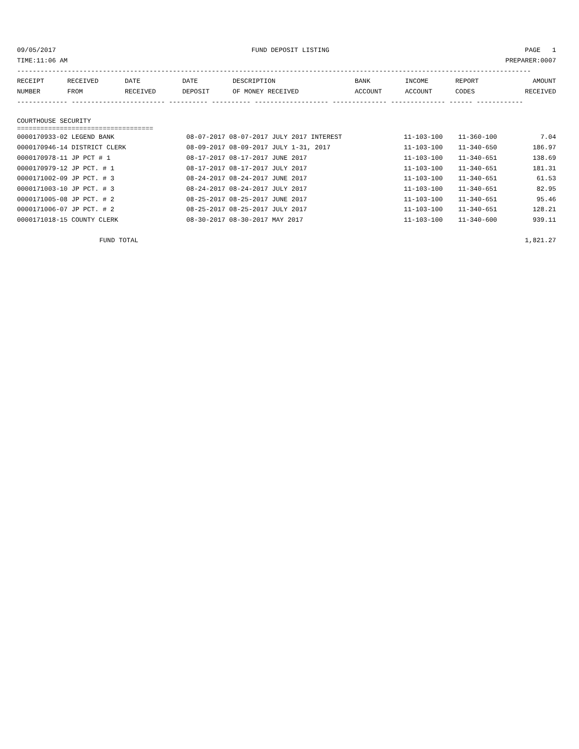09/05/2017 FUND DEPOSIT LISTING PAGE 1
TIME:11:06 AM PREPARER:0007
------------------------------------------------------------------------------------------------------------------------------------
| RECEIPT NUMBER | RECEIVED FROM | DATE RECEIVED | DATE DEPOSIT | DESCRIPTION OF MONEY RECEIVED | BANK ACCOUNT | INCOME ACCOUNT | REPORT CODES | AMOUNT RECEIVED |
| --- | --- | --- | --- | --- | --- | --- | --- | --- |
------------- ------------------------ ---------- ---------- ------------------- -------------- -------------- ------ ------------
COURTHOUSE SECURITY
===================================
| 0000170933-02 LEGEND BANK | 08-07-2017 08-07-2017 JULY 2017 INTEREST | 11-103-100 | 11-360-100 | 7.04 |
| 0000170946-14 DISTRICT CLERK | 08-09-2017 08-09-2017 JULY 1-31, 2017 | 11-103-100 | 11-340-650 | 186.97 |
| 0000170978-11 JP PCT # 1 | 08-17-2017 08-17-2017 JUNE 2017 | 11-103-100 | 11-340-651 | 138.69 |
| 0000170979-12 JP PCT. # 1 | 08-17-2017 08-17-2017 JULY 2017 | 11-103-100 | 11-340-651 | 181.31 |
| 0000171002-09 JP PCT. # 3 | 08-24-2017 08-24-2017 JUNE 2017 | 11-103-100 | 11-340-651 | 61.53 |
| 0000171003-10 JP PCT. # 3 | 08-24-2017 08-24-2017 JULY 2017 | 11-103-100 | 11-340-651 | 82.95 |
| 0000171005-08 JP PCT. # 2 | 08-25-2017 08-25-2017 JUNE 2017 | 11-103-100 | 11-340-651 | 95.46 |
| 0000171006-07 JP PCT. # 2 | 08-25-2017 08-25-2017 JULY 2017 | 11-103-100 | 11-340-651 | 128.21 |
| 0000171018-15 COUNTY CLERK | 08-30-2017 08-30-2017 MAY 2017 | 11-103-100 | 11-340-600 | 939.11 |
| FUND TOTAL | | | | 1,821.27 |